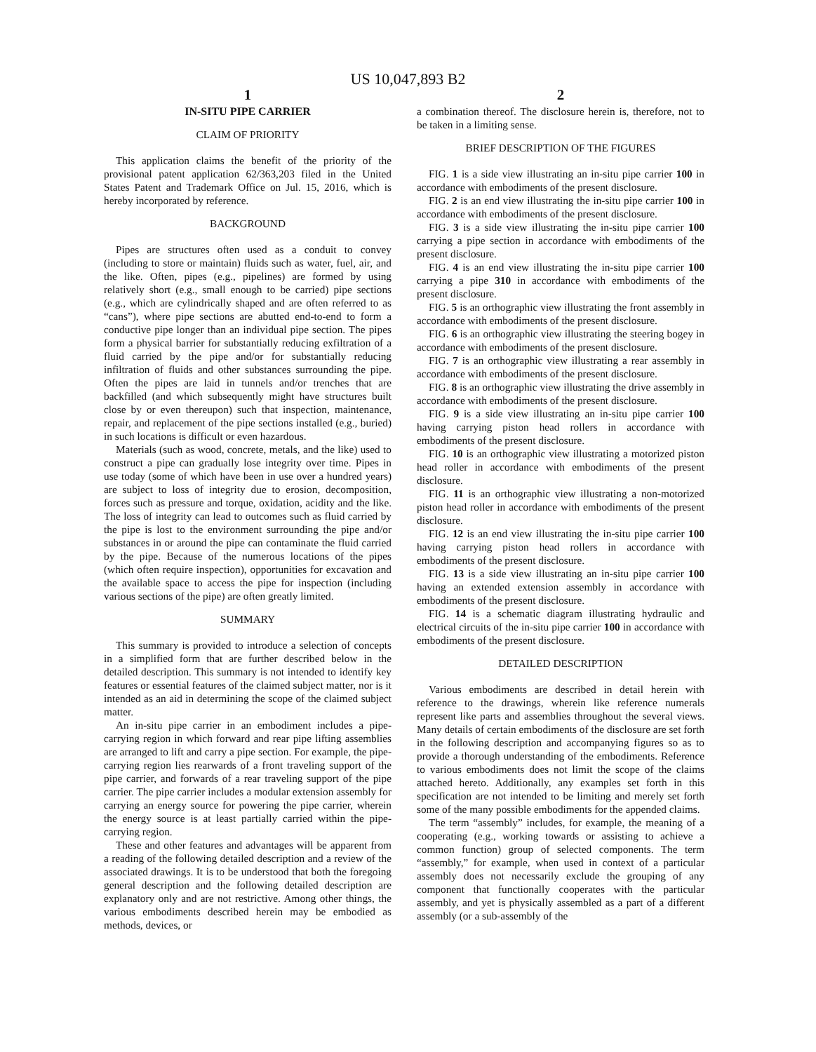US 10,047,893 B2
1
IN-SITU PIPE CARRIER
CLAIM OF PRIORITY
This application claims the benefit of the priority of the provisional patent application 62/363,203 filed in the United States Patent and Trademark Office on Jul. 15, 2016, which is hereby incorporated by reference.
BACKGROUND
Pipes are structures often used as a conduit to convey (including to store or maintain) fluids such as water, fuel, air, and the like. Often, pipes (e.g., pipelines) are formed by using relatively short (e.g., small enough to be carried) pipe sections (e.g., which are cylindrically shaped and are often referred to as “cans”), where pipe sections are abutted end-to-end to form a conductive pipe longer than an individual pipe section. The pipes form a physical barrier for substantially reducing exfiltration of a fluid carried by the pipe and/or for substantially reducing infiltration of fluids and other substances surrounding the pipe. Often the pipes are laid in tunnels and/or trenches that are backfilled (and which subsequently might have structures built close by or even thereupon) such that inspection, maintenance, repair, and replacement of the pipe sections installed (e.g., buried) in such locations is difficult or even hazardous.
Materials (such as wood, concrete, metals, and the like) used to construct a pipe can gradually lose integrity over time. Pipes in use today (some of which have been in use over a hundred years) are subject to loss of integrity due to erosion, decomposition, forces such as pressure and torque, oxidation, acidity and the like. The loss of integrity can lead to outcomes such as fluid carried by the pipe is lost to the environment surrounding the pipe and/or substances in or around the pipe can contaminate the fluid carried by the pipe. Because of the numerous locations of the pipes (which often require inspection), opportunities for excavation and the available space to access the pipe for inspection (including various sections of the pipe) are often greatly limited.
SUMMARY
This summary is provided to introduce a selection of concepts in a simplified form that are further described below in the detailed description. This summary is not intended to identify key features or essential features of the claimed subject matter, nor is it intended as an aid in determining the scope of the claimed subject matter.
An in-situ pipe carrier in an embodiment includes a pipe-carrying region in which forward and rear pipe lifting assemblies are arranged to lift and carry a pipe section. For example, the pipe-carrying region lies rearwards of a front traveling support of the pipe carrier, and forwards of a rear traveling support of the pipe carrier. The pipe carrier includes a modular extension assembly for carrying an energy source for powering the pipe carrier, wherein the energy source is at least partially carried within the pipe-carrying region.
These and other features and advantages will be apparent from a reading of the following detailed description and a review of the associated drawings. It is to be understood that both the foregoing general description and the following detailed description are explanatory only and are not restrictive. Among other things, the various embodiments described herein may be embodied as methods, devices, or
2
a combination thereof. The disclosure herein is, therefore, not to be taken in a limiting sense.
BRIEF DESCRIPTION OF THE FIGURES
FIG. 1 is a side view illustrating an in-situ pipe carrier 100 in accordance with embodiments of the present disclosure.
FIG. 2 is an end view illustrating the in-situ pipe carrier 100 in accordance with embodiments of the present disclosure.
FIG. 3 is a side view illustrating the in-situ pipe carrier 100 carrying a pipe section in accordance with embodiments of the present disclosure.
FIG. 4 is an end view illustrating the in-situ pipe carrier 100 carrying a pipe 310 in accordance with embodiments of the present disclosure.
FIG. 5 is an orthographic view illustrating the front assembly in accordance with embodiments of the present disclosure.
FIG. 6 is an orthographic view illustrating the steering bogey in accordance with embodiments of the present disclosure.
FIG. 7 is an orthographic view illustrating a rear assembly in accordance with embodiments of the present disclosure.
FIG. 8 is an orthographic view illustrating the drive assembly in accordance with embodiments of the present disclosure.
FIG. 9 is a side view illustrating an in-situ pipe carrier 100 having carrying piston head rollers in accordance with embodiments of the present disclosure.
FIG. 10 is an orthographic view illustrating a motorized piston head roller in accordance with embodiments of the present disclosure.
FIG. 11 is an orthographic view illustrating a non-motorized piston head roller in accordance with embodiments of the present disclosure.
FIG. 12 is an end view illustrating the in-situ pipe carrier 100 having carrying piston head rollers in accordance with embodiments of the present disclosure.
FIG. 13 is a side view illustrating an in-situ pipe carrier 100 having an extended extension assembly in accordance with embodiments of the present disclosure.
FIG. 14 is a schematic diagram illustrating hydraulic and electrical circuits of the in-situ pipe carrier 100 in accordance with embodiments of the present disclosure.
DETAILED DESCRIPTION
Various embodiments are described in detail herein with reference to the drawings, wherein like reference numerals represent like parts and assemblies throughout the several views. Many details of certain embodiments of the disclosure are set forth in the following description and accompanying figures so as to provide a thorough understanding of the embodiments. Reference to various embodiments does not limit the scope of the claims attached hereto. Additionally, any examples set forth in this specification are not intended to be limiting and merely set forth some of the many possible embodiments for the appended claims.
The term “assembly” includes, for example, the meaning of a cooperating (e.g., working towards or assisting to achieve a common function) group of selected components. The term “assembly,” for example, when used in context of a particular assembly does not necessarily exclude the grouping of any component that functionally cooperates with the particular assembly, and yet is physically assembled as a part of a different assembly (or a sub-assembly of the